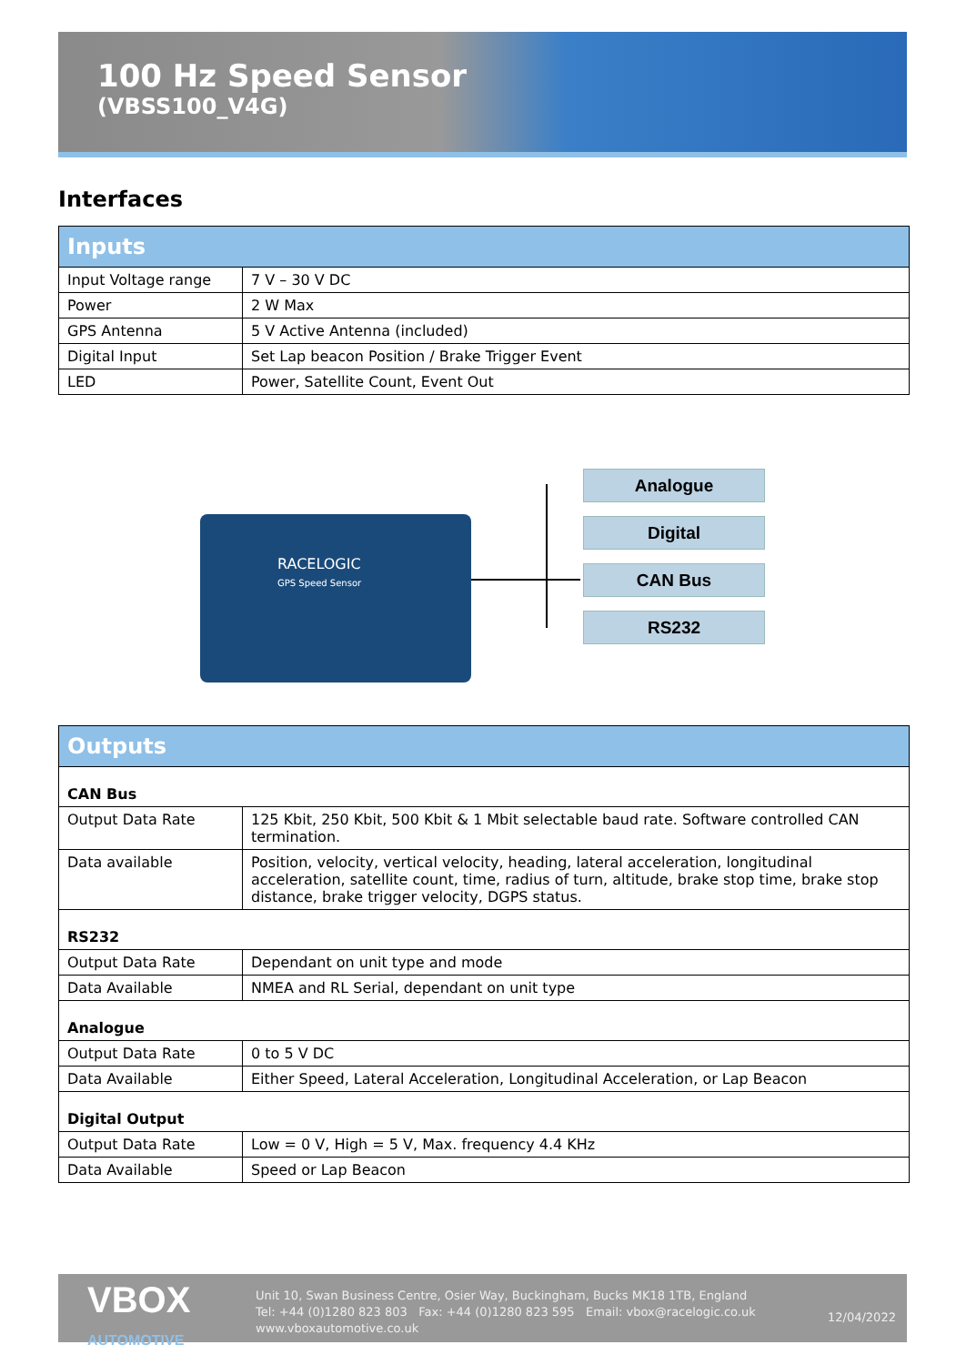100 Hz Speed Sensor
(VBSS100_V4G)
Interfaces
| Inputs | |
| --- | --- |
| Input Voltage range | 7 V – 30 V DC |
| Power | 2 W Max |
| GPS Antenna | 5 V Active Antenna (included) |
| Digital Input | Set Lap beacon Position / Brake Trigger Event |
| LED | Power, Satellite Count, Event Out |
RACELOGIC
GPS Speed Sensor
Analogue
Digital
CAN Bus
RS232
| Outputs | |
| --- | --- |
| CAN Bus | |
| Output Data Rate | 125 Kbit, 250 Kbit, 500 Kbit & 1 Mbit selectable baud rate. Software controlled CAN termination. |
| Data available | Position, velocity, vertical velocity, heading, lateral acceleration, longitudinal acceleration, satellite count, time, radius of turn, altitude, brake stop time, brake stop distance, brake trigger velocity, DGPS status. |
| RS232 | |
| Output Data Rate | Dependant on unit type and mode |
| Data Available | NMEA and RL Serial, dependant on unit type |
| Analogue | |
| Output Data Rate | 0 to 5 V DC |
| Data Available | Either Speed, Lateral Acceleration, Longitudinal Acceleration, or Lap Beacon |
| Digital Output | |
| Output Data Rate | Low = 0 V, High = 5 V, Max. frequency 4.4 KHz |
| Data Available | Speed or Lap Beacon |
VBOX
AUTOMOTIVE
Unit 10, Swan Business Centre, Osier Way, Buckingham, Bucks MK18 1TB, England
Tel: +44 (0)1280 823 803 Fax: +44 (0)1280 823 595 Email: vbox@racelogic.co.uk
www.vboxautomotive.co.uk
12/04/2022